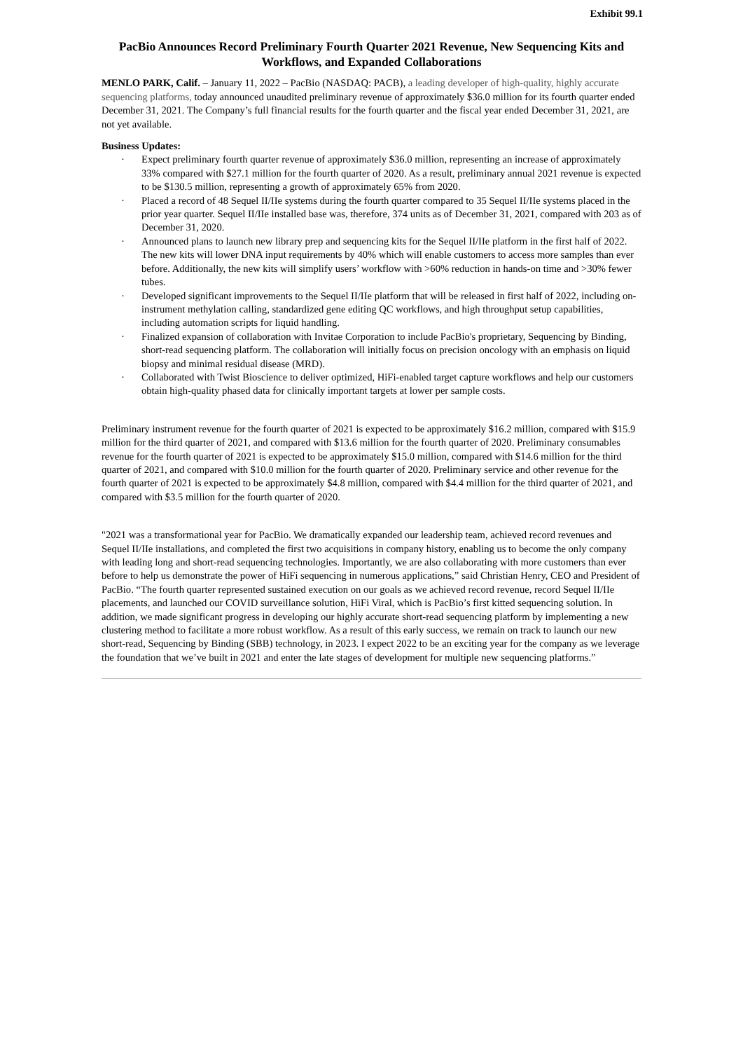Exhibit 99.1
PacBio Announces Record Preliminary Fourth Quarter 2021 Revenue, New Sequencing Kits and Workflows, and Expanded Collaborations
MENLO PARK, Calif. – January 11, 2022 – PacBio (NASDAQ: PACB), a leading developer of high-quality, highly accurate sequencing platforms, today announced unaudited preliminary revenue of approximately $36.0 million for its fourth quarter ended December 31, 2021. The Company’s full financial results for the fourth quarter and the fiscal year ended December 31, 2021, are not yet available.
Business Updates:
· Expect preliminary fourth quarter revenue of approximately $36.0 million, representing an increase of approximately 33% compared with $27.1 million for the fourth quarter of 2020. As a result, preliminary annual 2021 revenue is expected to be $130.5 million, representing a growth of approximately 65% from 2020.
· Placed a record of 48 Sequel II/IIe systems during the fourth quarter compared to 35 Sequel II/IIe systems placed in the prior year quarter. Sequel II/IIe installed base was, therefore, 374 units as of December 31, 2021, compared with 203 as of December 31, 2020.
· Announced plans to launch new library prep and sequencing kits for the Sequel II/IIe platform in the first half of 2022. The new kits will lower DNA input requirements by 40% which will enable customers to access more samples than ever before. Additionally, the new kits will simplify users’ workflow with >60% reduction in hands-on time and >30% fewer tubes.
· Developed significant improvements to the Sequel II/IIe platform that will be released in first half of 2022, including on-instrument methylation calling, standardized gene editing QC workflows, and high throughput setup capabilities, including automation scripts for liquid handling.
· Finalized expansion of collaboration with Invitae Corporation to include PacBio's proprietary, Sequencing by Binding, short-read sequencing platform. The collaboration will initially focus on precision oncology with an emphasis on liquid biopsy and minimal residual disease (MRD).
· Collaborated with Twist Bioscience to deliver optimized, HiFi-enabled target capture workflows and help our customers obtain high-quality phased data for clinically important targets at lower per sample costs.
Preliminary instrument revenue for the fourth quarter of 2021 is expected to be approximately $16.2 million, compared with $15.9 million for the third quarter of 2021, and compared with $13.6 million for the fourth quarter of 2020. Preliminary consumables revenue for the fourth quarter of 2021 is expected to be approximately $15.0 million, compared with $14.6 million for the third quarter of 2021, and compared with $10.0 million for the fourth quarter of 2020. Preliminary service and other revenue for the fourth quarter of 2021 is expected to be approximately $4.8 million, compared with $4.4 million for the third quarter of 2021, and compared with $3.5 million for the fourth quarter of 2020.
"2021 was a transformational year for PacBio. We dramatically expanded our leadership team, achieved record revenues and Sequel II/IIe installations, and completed the first two acquisitions in company history, enabling us to become the only company with leading long and short-read sequencing technologies. Importantly, we are also collaborating with more customers than ever before to help us demonstrate the power of HiFi sequencing in numerous applications,” said Christian Henry, CEO and President of PacBio. “The fourth quarter represented sustained execution on our goals as we achieved record revenue, record Sequel II/IIe placements, and launched our COVID surveillance solution, HiFi Viral, which is PacBio’s first kitted sequencing solution. In addition, we made significant progress in developing our highly accurate short-read sequencing platform by implementing a new clustering method to facilitate a more robust workflow. As a result of this early success, we remain on track to launch our new short-read, Sequencing by Binding (SBB) technology, in 2023. I expect 2022 to be an exciting year for the company as we leverage the foundation that we’ve built in 2021 and enter the late stages of development for multiple new sequencing platforms.”